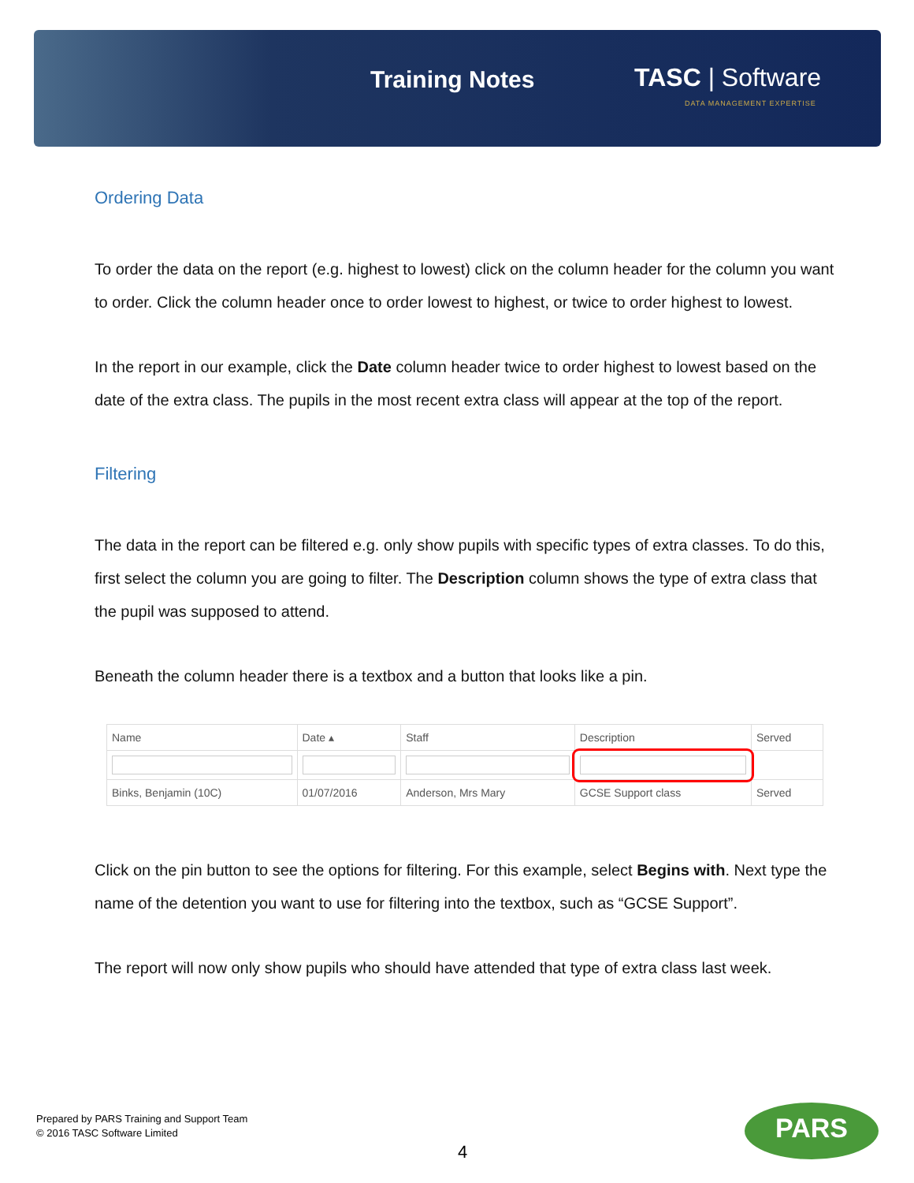Training Notes TASC | Software
DATA MANAGEMENT EXPERTISE
Ordering Data
To order the data on the report (e.g. highest to lowest) click on the column header for the column you want to order. Click the column header once to order lowest to highest, or twice to order highest to lowest.
In the report in our example, click the Date column header twice to order highest to lowest based on the date of the extra class. The pupils in the most recent extra class will appear at the top of the report.
Filtering
The data in the report can be filtered e.g. only show pupils with specific types of extra classes. To do this, first select the column you are going to filter. The Description column shows the type of extra class that the pupil was supposed to attend.
Beneath the column header there is a textbox and a button that looks like a pin.
| Name | Date ▴ | Staff | Description | Served |
| --- | --- | --- | --- | --- |
| Binks, Benjamin (10C) | 01/07/2016 | Anderson, Mrs Mary | GCSE Support class | Served |
Click on the pin button to see the options for filtering. For this example, select Begins with. Next type the name of the detention you want to use for filtering into the textbox, such as “GCSE Support”.
The report will now only show pupils who should have attended that type of extra class last week.
Prepared by PARS Training and Support Team
© 2016 TASC Software Limited
4
PARS